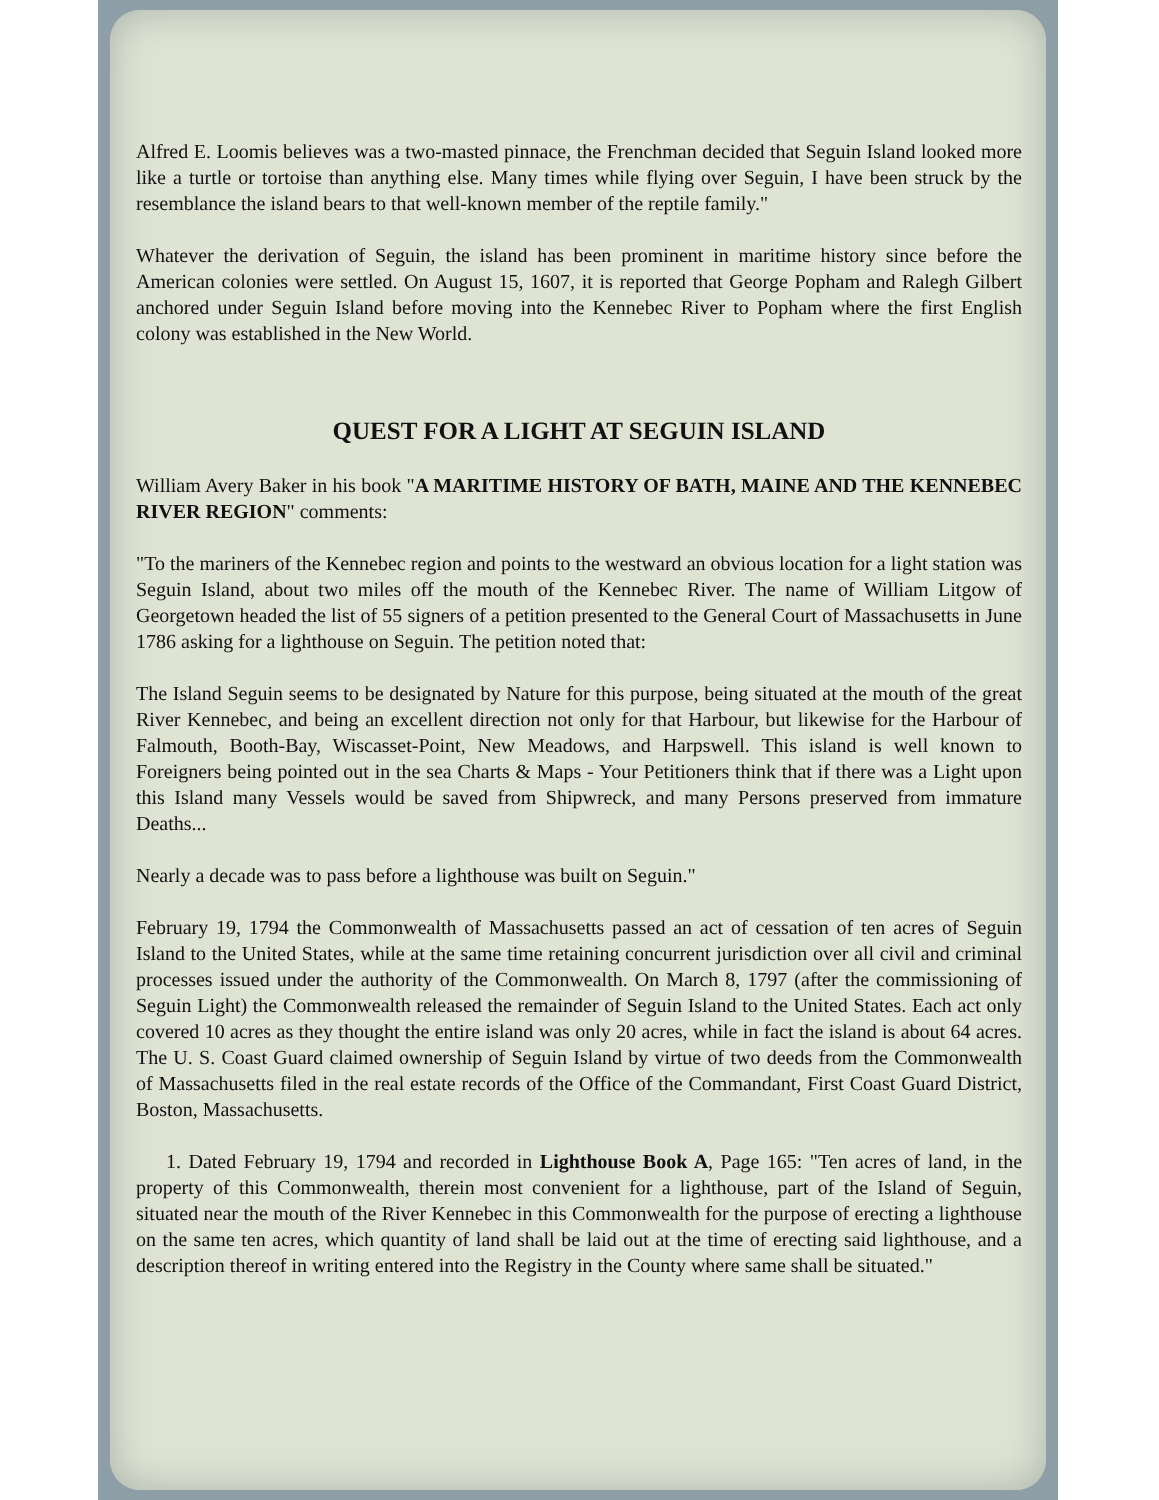Alfred E. Loomis believes was a two-masted pinnace, the Frenchman decided that Seguin Island looked more like a turtle or tortoise than anything else. Many times while flying over Seguin, I have been struck by the resemblance the island bears to that well-known member of the reptile family."
Whatever the derivation of Seguin, the island has been prominent in maritime history since before the American colonies were settled. On August 15, 1607, it is reported that George Popham and Ralegh Gilbert anchored under Seguin Island before moving into the Kennebec River to Popham where the first English colony was established in the New World.
QUEST FOR A LIGHT AT SEGUIN ISLAND
William Avery Baker in his book "A MARITIME HISTORY OF BATH, MAINE AND THE KENNEBEC RIVER REGION" comments:
"To the mariners of the Kennebec region and points to the westward an obvious location for a light station was Seguin Island, about two miles off the mouth of the Kennebec River. The name of William Litgow of Georgetown headed the list of 55 signers of a petition presented to the General Court of Massachusetts in June 1786 asking for a lighthouse on Seguin. The petition noted that:
The Island Seguin seems to be designated by Nature for this purpose, being situated at the mouth of the great River Kennebec, and being an excellent direction not only for that Harbour, but likewise for the Harbour of Falmouth, Booth-Bay, Wiscasset-Point, New Meadows, and Harpswell. This island is well known to Foreigners being pointed out in the sea Charts & Maps - Your Petitioners think that if there was a Light upon this Island many Vessels would be saved from Shipwreck, and many Persons preserved from immature Deaths...
Nearly a decade was to pass before a lighthouse was built on Seguin."
February 19, 1794 the Commonwealth of Massachusetts passed an act of cessation of ten acres of Seguin Island to the United States, while at the same time retaining concurrent jurisdiction over all civil and criminal processes issued under the authority of the Commonwealth. On March 8, 1797 (after the commissioning of Seguin Light) the Commonwealth released the remainder of Seguin Island to the United States. Each act only covered 10 acres as they thought the entire island was only 20 acres, while in fact the island is about 64 acres. The U. S. Coast Guard claimed ownership of Seguin Island by virtue of two deeds from the Commonwealth of Massachusetts filed in the real estate records of the Office of the Commandant, First Coast Guard District, Boston, Massachusetts.
1. Dated February 19, 1794 and recorded in Lighthouse Book A, Page 165: "Ten acres of land, in the property of this Commonwealth, therein most convenient for a lighthouse, part of the Island of Seguin, situated near the mouth of the River Kennebec in this Commonwealth for the purpose of erecting a lighthouse on the same ten acres, which quantity of land shall be laid out at the time of erecting said lighthouse, and a description thereof in writing entered into the Registry in the County where same shall be situated."